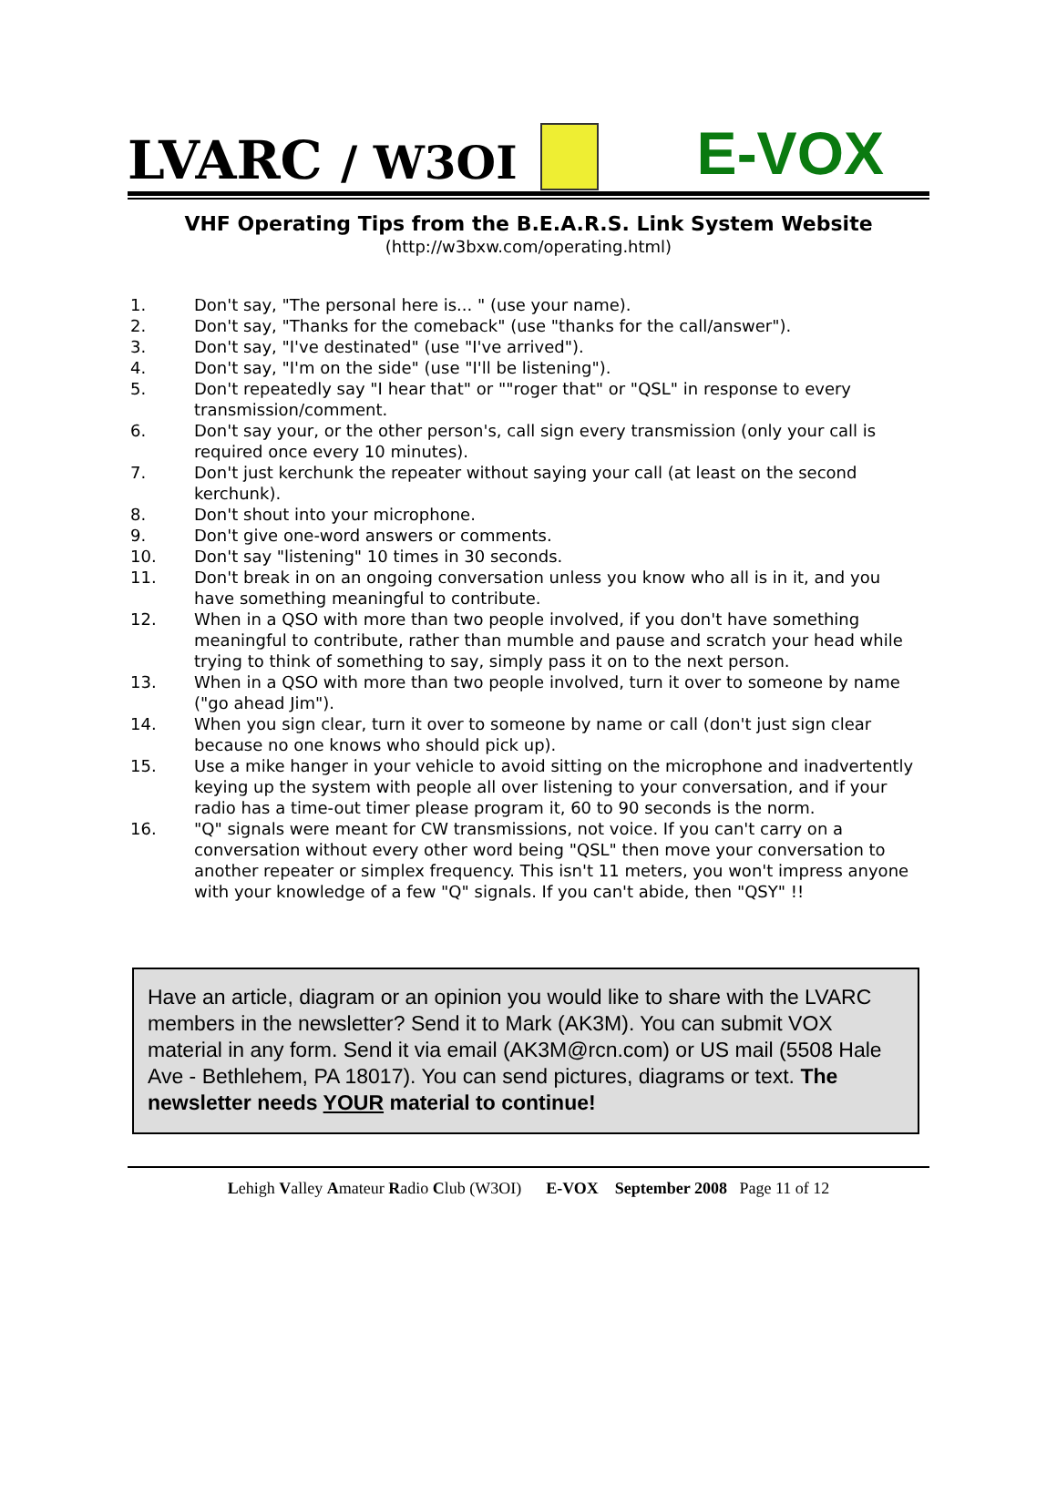LVARC / W3OI
E-VOX
VHF Operating Tips from the B.E.A.R.S. Link System Website
(http://w3bxw.com/operating.html)
1. Don't say, "The personal here is... " (use your name).
2. Don't say, "Thanks for the comeback" (use "thanks for the call/answer").
3. Don't say, "I've destinated" (use "I've arrived").
4. Don't say, "I'm on the side" (use "I'll be listening").
5. Don't repeatedly say "I hear that" or ""roger that" or "QSL" in response to every transmission/comment.
6. Don't say your, or the other person's, call sign every transmission (only your call is required once every 10 minutes).
7. Don't just kerchunk the repeater without saying your call (at least on the second kerchunk).
8. Don't shout into your microphone.
9. Don't give one-word answers or comments.
10. Don't say "listening" 10 times in 30 seconds.
11. Don't break in on an ongoing conversation unless you know who all is in it, and you have something meaningful to contribute.
12. When in a QSO with more than two people involved, if you don't have something meaningful to contribute, rather than mumble and pause and scratch your head while trying to think of something to say, simply pass it on to the next person.
13. When in a QSO with more than two people involved, turn it over to someone by name ("go ahead Jim").
14. When you sign clear, turn it over to someone by name or call (don't just sign clear because no one knows who should pick up).
15. Use a mike hanger in your vehicle to avoid sitting on the microphone and inadvertently keying up the system with people all over listening to your conversation, and if your radio has a time-out timer please program it, 60 to 90 seconds is the norm.
16. "Q" signals were meant for CW transmissions, not voice. If you can't carry on a conversation without every other word being "QSL" then move your conversation to another repeater or simplex frequency. This isn't 11 meters, you won't impress anyone with your knowledge of a few "Q" signals. If you can't abide, then "QSY" !!
Have an article, diagram or an opinion you would like to share with the LVARC members in the newsletter? Send it to Mark (AK3M). You can submit VOX material in any form. Send it via email (AK3M@rcn.com) or US mail (5508 Hale Ave - Bethlehem, PA 18017). You can send pictures, diagrams or text. The newsletter needs YOUR material to continue!
Lehigh Valley Amateur Radio Club (W3OI) E-VOX September 2008 Page 11 of 12